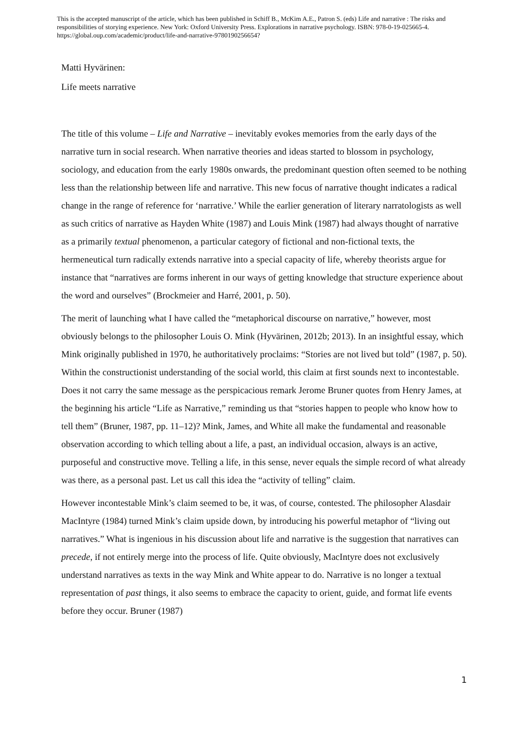This is the accepted manuscript of the article, which has been published in Schiff B., McKim A.E., Patron S. (eds) Life and narrative : The risks and responsibilities of storying experience. New York: Oxford University Press. Explorations in narrative psychology. ISBN: 978-0-19-025665-4. https://global.oup.com/academic/product/life-and-narrative-9780190256654?
Matti Hyvärinen:
Life meets narrative
The title of this volume – Life and Narrative – inevitably evokes memories from the early days of the narrative turn in social research. When narrative theories and ideas started to blossom in psychology, sociology, and education from the early 1980s onwards, the predominant question often seemed to be nothing less than the relationship between life and narrative. This new focus of narrative thought indicates a radical change in the range of reference for ‘narrative.’ While the earlier generation of literary narratologists as well as such critics of narrative as Hayden White (1987) and Louis Mink (1987) had always thought of narrative as a primarily textual phenomenon, a particular category of fictional and non-fictional texts, the hermeneutical turn radically extends narrative into a special capacity of life, whereby theorists argue for instance that “narratives are forms inherent in our ways of getting knowledge that structure experience about the word and ourselves” (Brockmeier and Harré, 2001, p. 50).
The merit of launching what I have called the “metaphorical discourse on narrative,” however, most obviously belongs to the philosopher Louis O. Mink (Hyvärinen, 2012b; 2013). In an insightful essay, which Mink originally published in 1970, he authoritatively proclaims: “Stories are not lived but told” (1987, p. 50). Within the constructionist understanding of the social world, this claim at first sounds next to incontestable. Does it not carry the same message as the perspicacious remark Jerome Bruner quotes from Henry James, at the beginning his article “Life as Narrative,” reminding us that “stories happen to people who know how to tell them” (Bruner, 1987, pp. 11–12)? Mink, James, and White all make the fundamental and reasonable observation according to which telling about a life, a past, an individual occasion, always is an active, purposeful and constructive move. Telling a life, in this sense, never equals the simple record of what already was there, as a personal past. Let us call this idea the “activity of telling” claim.
However incontestable Mink’s claim seemed to be, it was, of course, contested. The philosopher Alasdair MacIntyre (1984) turned Mink’s claim upside down, by introducing his powerful metaphor of “living out narratives.” What is ingenious in his discussion about life and narrative is the suggestion that narratives can precede, if not entirely merge into the process of life. Quite obviously, MacIntyre does not exclusively understand narratives as texts in the way Mink and White appear to do. Narrative is no longer a textual representation of past things, it also seems to embrace the capacity to orient, guide, and format life events before they occur. Bruner (1987)
1